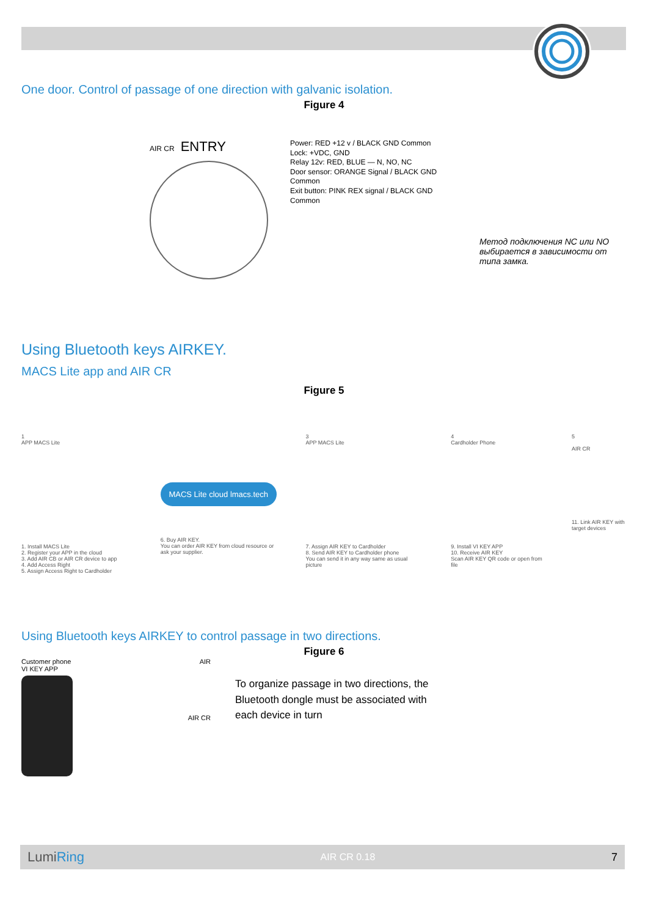One door. Control of passage of one direction with galvanic isolation.
Figure 4
AIR CR ENTRY
Power: RED +12 v / BLACK GND Common
Lock: +VDC, GND
Relay 12v: RED, BLUE — N, NO, NC
Door sensor: ORANGE Signal / BLACK GND Common
Exit button: PINK REX signal / BLACK GND Common
Метод подключения NC или NO выбирается в зависимости от типа замка.
Using Bluetooth keys AIRKEY.
MACS Lite app and AIR CR
Figure 5
1
APP MACS Lite
1. Install MACS Lite
2. Register your APP in the cloud
3. Add AIR CB or AIR CR device to app
4. Add Access Right
5. Assign Access Right to Cardholder
MACS Lite cloud lmacs.tech
6. Buy AIR KEY.
You can order AIR KEY from cloud resource or ask your supplier.
3
APP MACS Lite
7. Assign AIR KEY to Cardholder
8. Send AIR KEY to Cardholder phone
You can send it in any way same as usual picture
4
Cardholder Phone
9. Install VI KEY APP
10. Receive AIR KEY
Scan AIR KEY QR code or open from file
5
AIR CR
11. Link AIR KEY with target devices
Using Bluetooth keys AIRKEY to control passage in two directions.
Figure 6
Customer phone
VI KEY APP
AIR
AIR CR
To organize passage in two directions, the Bluetooth dongle must be associated with each device in turn
LumiRing AIR CR 0.18 7